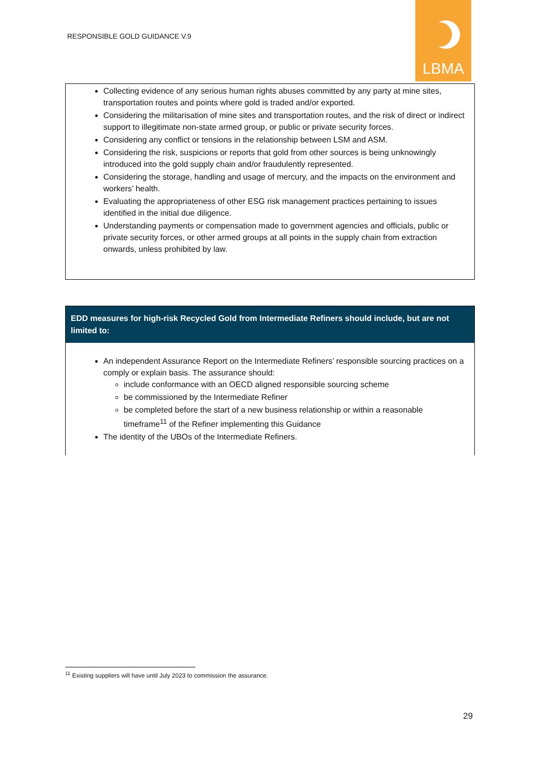RESPONSIBLE GOLD GUIDANCE V.9
LBMA
Collecting evidence of any serious human rights abuses committed by any party at mine sites, transportation routes and points where gold is traded and/or exported.
Considering the militarisation of mine sites and transportation routes, and the risk of direct or indirect support to illegitimate non-state armed group, or public or private security forces.
Considering any conflict or tensions in the relationship between LSM and ASM.
Considering the risk, suspicions or reports that gold from other sources is being unknowingly introduced into the gold supply chain and/or fraudulently represented.
Considering the storage, handling and usage of mercury, and the impacts on the environment and workers’ health.
Evaluating the appropriateness of other ESG risk management practices pertaining to issues identified in the initial due diligence.
Understanding payments or compensation made to government agencies and officials, public or private security forces, or other armed groups at all points in the supply chain from extraction onwards, unless prohibited by law.
EDD measures for high-risk Recycled Gold from Intermediate Refiners should include, but are not limited to:
An independent Assurance Report on the Intermediate Refiners’ responsible sourcing practices on a comply or explain basis. The assurance should:
include conformance with an OECD aligned responsible sourcing scheme
be commissioned by the Intermediate Refiner
be completed before the start of a new business relationship or within a reasonable timeframe<sup>11</sup> of the Refiner implementing this Guidance
The identity of the UBOs of the Intermediate Refiners.
<sup>11</sup> Existing suppliers will have until July 2023 to commission the assurance.
29